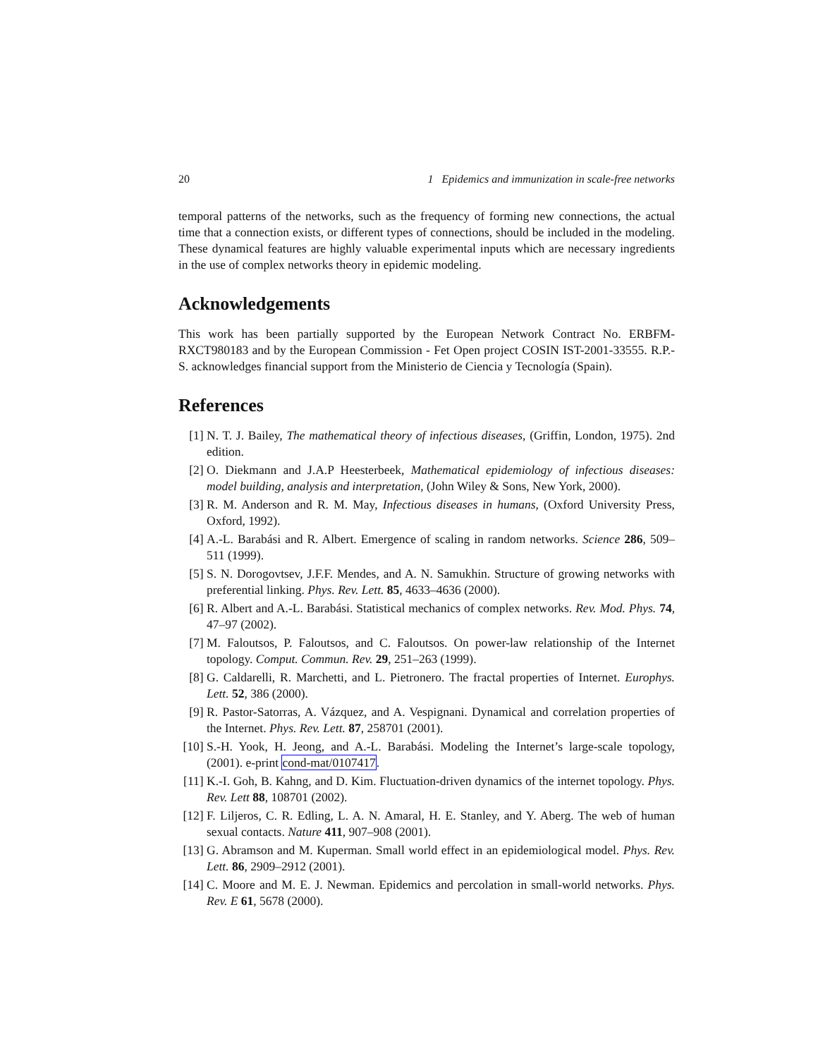20 1 Epidemics and immunization in scale-free networks
temporal patterns of the networks, such as the frequency of forming new connections, the actual time that a connection exists, or different types of connections, should be included in the modeling. These dynamical features are highly valuable experimental inputs which are necessary ingredients in the use of complex networks theory in epidemic modeling.
Acknowledgements
This work has been partially supported by the European Network Contract No. ERBFM-RXCT980183 and by the European Commission - Fet Open project COSIN IST-2001-33555. R.P.-S. acknowledges financial support from the Ministerio de Ciencia y Tecnología (Spain).
References
[1] N. T. J. Bailey, The mathematical theory of infectious diseases, (Griffin, London, 1975). 2nd edition.
[2] O. Diekmann and J.A.P Heesterbeek, Mathematical epidemiology of infectious diseases: model building, analysis and interpretation, (John Wiley & Sons, New York, 2000).
[3] R. M. Anderson and R. M. May, Infectious diseases in humans, (Oxford University Press, Oxford, 1992).
[4] A.-L. Barabási and R. Albert. Emergence of scaling in random networks. Science 286, 509–511 (1999).
[5] S. N. Dorogovtsev, J.F.F. Mendes, and A. N. Samukhin. Structure of growing networks with preferential linking. Phys. Rev. Lett. 85, 4633–4636 (2000).
[6] R. Albert and A.-L. Barabási. Statistical mechanics of complex networks. Rev. Mod. Phys. 74, 47–97 (2002).
[7] M. Faloutsos, P. Faloutsos, and C. Faloutsos. On power-law relationship of the Internet topology. Comput. Commun. Rev. 29, 251–263 (1999).
[8] G. Caldarelli, R. Marchetti, and L. Pietronero. The fractal properties of Internet. Europhys. Lett. 52, 386 (2000).
[9] R. Pastor-Satorras, A. Vázquez, and A. Vespignani. Dynamical and correlation properties of the Internet. Phys. Rev. Lett. 87, 258701 (2001).
[10] S.-H. Yook, H. Jeong, and A.-L. Barabási. Modeling the Internet’s large-scale topology, (2001). e-print cond-mat/0107417.
[11] K.-I. Goh, B. Kahng, and D. Kim. Fluctuation-driven dynamics of the internet topology. Phys. Rev. Lett 88, 108701 (2002).
[12] F. Liljeros, C. R. Edling, L. A. N. Amaral, H. E. Stanley, and Y. Aberg. The web of human sexual contacts. Nature 411, 907–908 (2001).
[13] G. Abramson and M. Kuperman. Small world effect in an epidemiological model. Phys. Rev. Lett. 86, 2909–2912 (2001).
[14] C. Moore and M. E. J. Newman. Epidemics and percolation in small-world networks. Phys. Rev. E 61, 5678 (2000).